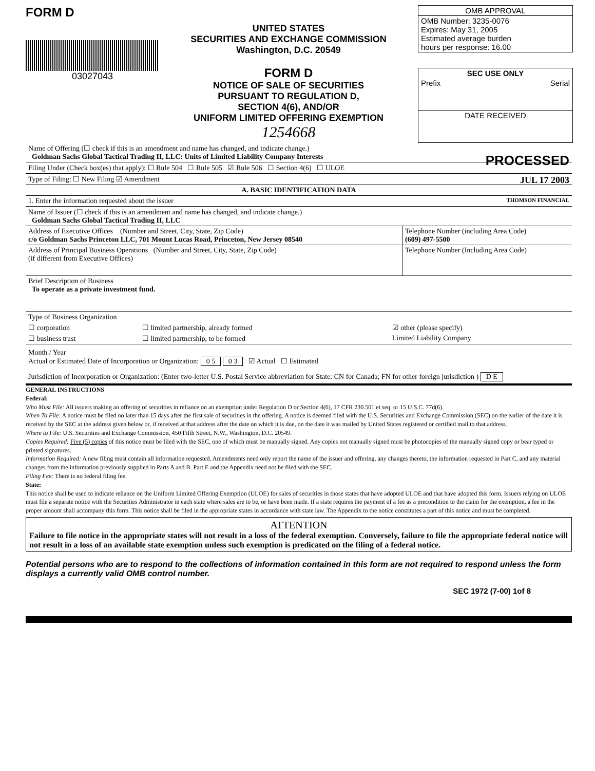FORM D
03027043
UNITED STATES
SECURITIES AND EXCHANGE COMMISSION
Washington, D.C. 20549
FORM D
NOTICE OF SALE OF SECURITIES
PURSUANT TO REGULATION D,
SECTION 4(6), AND/OR
UNIFORM LIMITED OFFERING EXEMPTION
1254668
OMB APPROVAL
OMB Number: 3235-0076
Expires: May 31, 2005
Estimated average burden
hours per response: 16.00
SEC USE ONLY
Prefix Serial
DATE RECEIVED
Name of Offering (☐ check if this is an amendment and name has changed, and indicate change.)
Goldman Sachs Global Tactical Trading II, LLC: Units of Limited Liability Company Interests PROCESSED
Filing Under (Check box(es) that apply): ☐ Rule 504 ☐ Rule 505 ☑ Rule 506 ☐ Section 4(6) ☐ ULOE
Type of Filing: ☐ New Filing ☑ Amendment JUL 17 2003
A. BASIC IDENTIFICATION DATA
1. Enter the information requested about the issuer THOMSON FINANCIAL
Name of Issuer (☐ check if this is an amendment and name has changed, and indicate change.)
Goldman Sachs Global Tactical Trading II, LLC
| Address of Executive Offices (Number and Street, City, State, Zip Code) c/o Goldman Sachs Princeton LLC, 701 Mount Lucas Road, Princeton, New Jersey 08540 | Telephone Number (including Area Code) (609) 497-5500 |
| Address of Principal Business Operations (Number and Street, City, State, Zip Code) (if different from Executive Offices) | Telephone Number (Including Area Code) |
Brief Description of Business
To operate as a private investment fund.
| Type of Business Organization | | |
| ☐ corporation | ☐ limited partnership, already formed | ☑ other (please specify) |
| ☐ business trust | ☐ limited partnership, to be formed | Limited Liability Company |
Month / Year
Actual or Estimated Date of Incorporation or Organization: 0 5 0 3 ☑ Actual ☐ Estimated
Jurisdiction of Incorporation or Organization: (Enter two-letter U.S. Postal Service abbreviation for State: CN for Canada; FN for other foreign jurisdiction ) D E
GENERAL INSTRUCTIONS
Federal:
Who Must File: All issuers making an offering of securities in reliance on an exemption under Regulation D or Section 4(6), 17 CFR 230.501 et seq. or 15 U.S.C. 77d(6).
When To File: A notice must be filed no later than 15 days after the first sale of securities in the offering. A notice is deemed filed with the U.S. Securities and Exchange Commission (SEC) on the earlier of the date it is received by the SEC at the address given below or, if received at that address after the date on which it is due, on the date it was mailed by United States registered or certified mail to that address.
Where to File: U.S. Securities and Exchange Commission, 450 Fifth Street, N.W., Washington, D.C. 20549.
Copies Required: Five (5) copies of this notice must be filed with the SEC, one of which must be manually signed. Any copies not manually signed must be photocopies of the manually signed copy or bear typed or printed signatures.
Information Required: A new filing must contain all information requested. Amendments need only report the name of the issuer and offering, any changes thereto, the information requested in Part C, and any material changes from the information previously supplied in Parts A and B. Part E and the Appendix need not be filed with the SEC.
Filing Fee: There is no federal filing fee.
State:
This notice shall be used to indicate reliance on the Uniform Limited Offering Exemption (ULOE) for sales of securities in those states that have adopted ULOE and that have adopted this form. Issuers relying on ULOE must file a separate notice with the Securities Administrator in each state where sales are to be, or have been made. If a state requires the payment of a fee as a precondition to the claim for the exemption, a fee in the proper amount shall accompany this form. This notice shall be filed in the appropriate states in accordance with state law. The Appendix to the notice constitutes a part of this notice and must be completed.
ATTENTION
Failure to file notice in the appropriate states will not result in a loss of the federal exemption. Conversely, failure to file the appropriate federal notice will not result in a loss of an available state exemption unless such exemption is predicated on the filing of a federal notice.
Potential persons who are to respond to the collections of information contained in this form are not required to respond unless the form displays a currently valid OMB control number.
SEC 1972 (7-00) 1of 8